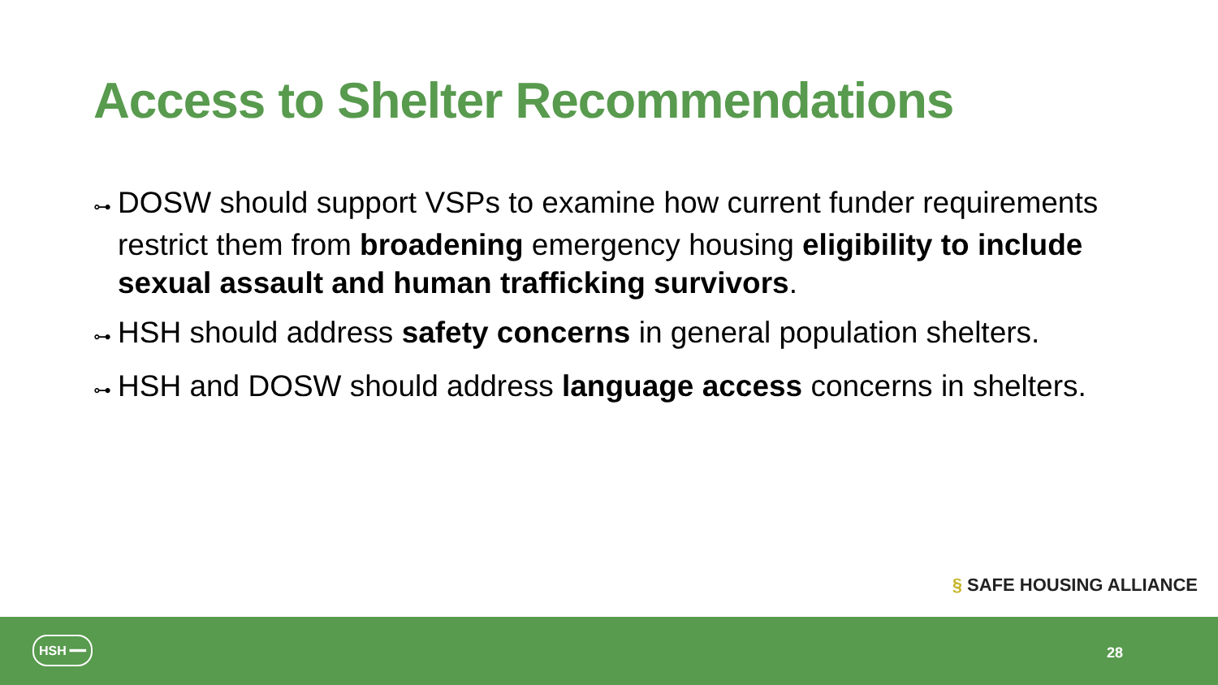Access to Shelter Recommendations
⊶ DOSW should support VSPs to examine how current funder requirements restrict them from broadening emergency housing eligibility to include sexual assault and human trafficking survivors.
⊶ HSH should address safety concerns in general population shelters.
⊶ HSH and DOSW should address language access concerns in shelters.
§ SAFE HOUSING ALLIANCE
HSH ━━
28